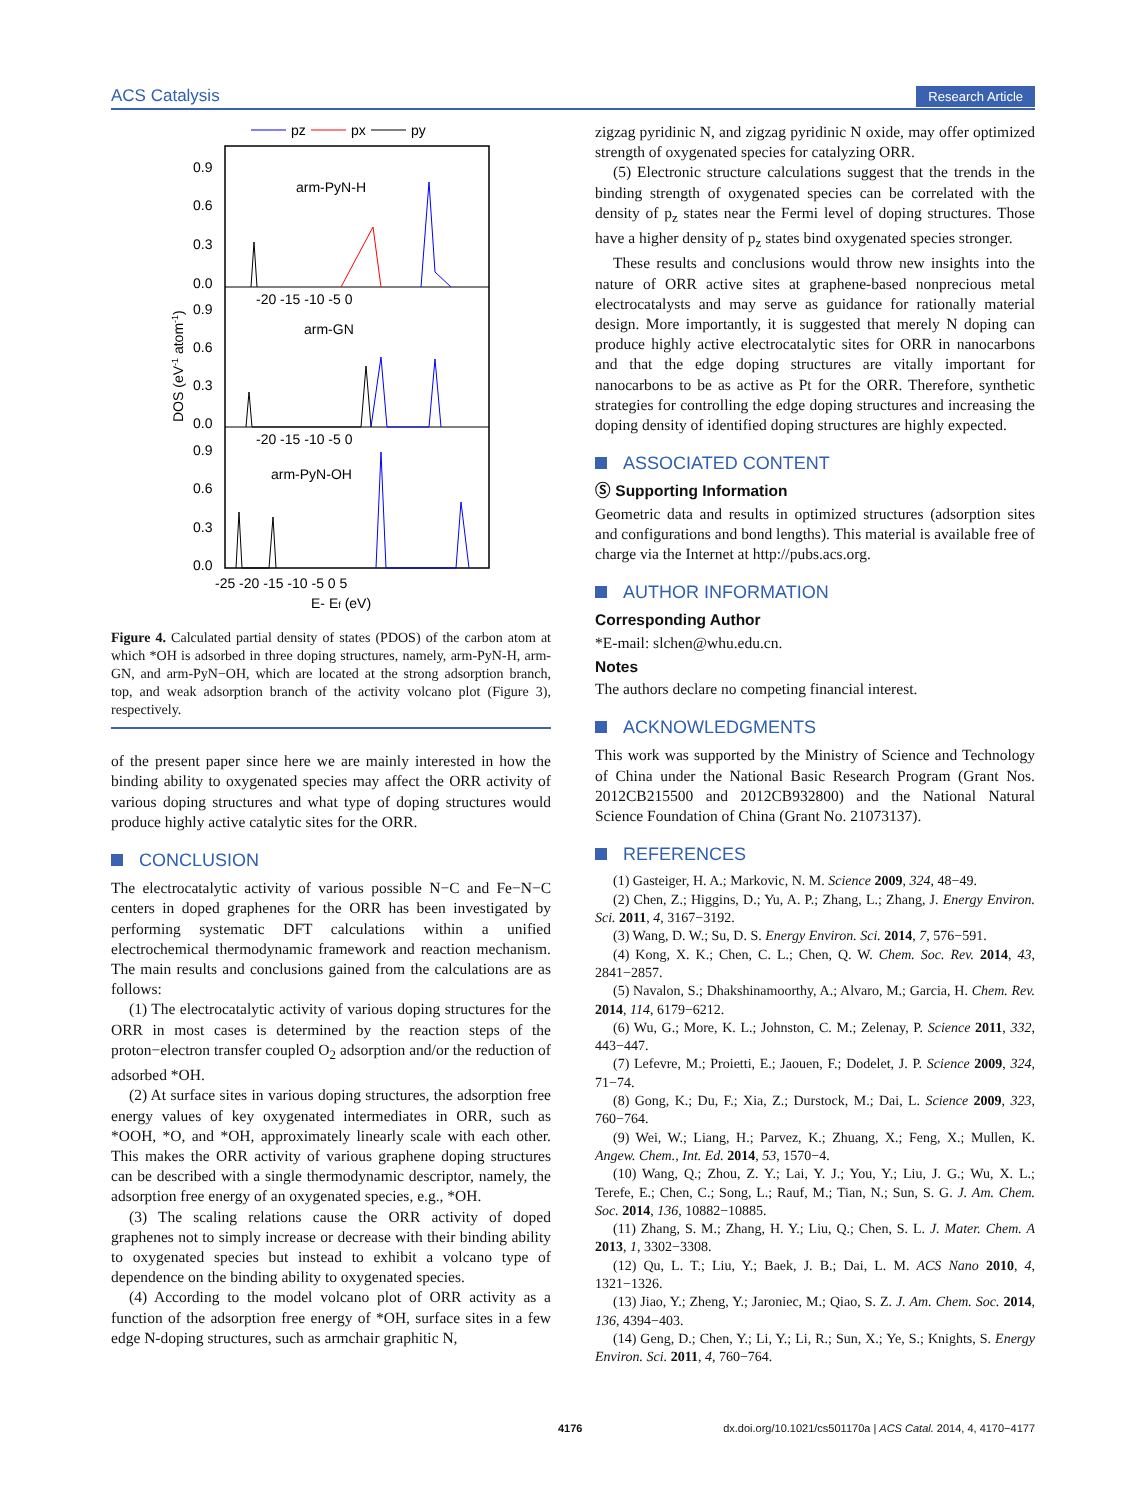ACS Catalysis Research Article
pz
px
py
arm-PyN-H
arm-GN
arm-PyN-OH
0.9
0.6
0.3
0.0
0.9
0.6
0.3
0.0
0.9
0.6
0.3
0.0
-20 -15 -10 -5 0
-20 -15 -10 -5 0
-25 -20 -15 -10 -5 0 5
E- Ef (eV)
DOS (eV-1 atom-1)
Figure 4. Calculated partial density of states (PDOS) of the carbon atom at which *OH is adsorbed in three doping structures, namely, arm-PyN-H, arm-GN, and arm-PyN−OH, which are located at the strong adsorption branch, top, and weak adsorption branch of the activity volcano plot (Figure 3), respectively.
of the present paper since here we are mainly interested in how the binding ability to oxygenated species may affect the ORR activity of various doping structures and what type of doping structures would produce highly active catalytic sites for the ORR.
CONCLUSION
The electrocatalytic activity of various possible N−C and Fe−N−C centers in doped graphenes for the ORR has been investigated by performing systematic DFT calculations within a unified electrochemical thermodynamic framework and reaction mechanism. The main results and conclusions gained from the calculations are as follows:
(1) The electrocatalytic activity of various doping structures for the ORR in most cases is determined by the reaction steps of the proton−electron transfer coupled O<sub>2</sub> adsorption and/or the reduction of adsorbed *OH.
(2) At surface sites in various doping structures, the adsorption free energy values of key oxygenated intermediates in ORR, such as *OOH, *O, and *OH, approximately linearly scale with each other. This makes the ORR activity of various graphene doping structures can be described with a single thermodynamic descriptor, namely, the adsorption free energy of an oxygenated species, e.g., *OH.
(3) The scaling relations cause the ORR activity of doped graphenes not to simply increase or decrease with their binding ability to oxygenated species but instead to exhibit a volcano type of dependence on the binding ability to oxygenated species.
(4) According to the model volcano plot of ORR activity as a function of the adsorption free energy of *OH, surface sites in a few edge N-doping structures, such as armchair graphitic N,
zigzag pyridinic N, and zigzag pyridinic N oxide, may offer optimized strength of oxygenated species for catalyzing ORR.
(5) Electronic structure calculations suggest that the trends in the binding strength of oxygenated species can be correlated with the density of p<sub>z</sub> states near the Fermi level of doping structures. Those have a higher density of p<sub>z</sub> states bind oxygenated species stronger.
These results and conclusions would throw new insights into the nature of ORR active sites at graphene-based nonprecious metal electrocatalysts and may serve as guidance for rationally material design. More importantly, it is suggested that merely N doping can produce highly active electrocatalytic sites for ORR in nanocarbons and that the edge doping structures are vitally important for nanocarbons to be as active as Pt for the ORR. Therefore, synthetic strategies for controlling the edge doping structures and increasing the doping density of identified doping structures are highly expected.
ASSOCIATED CONTENT
Ⓢ Supporting Information
Geometric data and results in optimized structures (adsorption sites and configurations and bond lengths). This material is available free of charge via the Internet at http://pubs.acs.org.
AUTHOR INFORMATION
Corresponding Author
*E-mail: slchen@whu.edu.cn.
Notes
The authors declare no competing financial interest.
ACKNOWLEDGMENTS
This work was supported by the Ministry of Science and Technology of China under the National Basic Research Program (Grant Nos. 2012CB215500 and 2012CB932800) and the National Natural Science Foundation of China (Grant No. 21073137).
REFERENCES
(1) Gasteiger, H. A.; Markovic, N. M. Science 2009, 324, 48−49.
(2) Chen, Z.; Higgins, D.; Yu, A. P.; Zhang, L.; Zhang, J. Energy Environ. Sci. 2011, 4, 3167−3192.
(3) Wang, D. W.; Su, D. S. Energy Environ. Sci. 2014, 7, 576−591.
(4) Kong, X. K.; Chen, C. L.; Chen, Q. W. Chem. Soc. Rev. 2014, 43, 2841−2857.
(5) Navalon, S.; Dhakshinamoorthy, A.; Alvaro, M.; Garcia, H. Chem. Rev. 2014, 114, 6179−6212.
(6) Wu, G.; More, K. L.; Johnston, C. M.; Zelenay, P. Science 2011, 332, 443−447.
(7) Lefevre, M.; Proietti, E.; Jaouen, F.; Dodelet, J. P. Science 2009, 324, 71−74.
(8) Gong, K.; Du, F.; Xia, Z.; Durstock, M.; Dai, L. Science 2009, 323, 760−764.
(9) Wei, W.; Liang, H.; Parvez, K.; Zhuang, X.; Feng, X.; Mullen, K. Angew. Chem., Int. Ed. 2014, 53, 1570−4.
(10) Wang, Q.; Zhou, Z. Y.; Lai, Y. J.; You, Y.; Liu, J. G.; Wu, X. L.; Terefe, E.; Chen, C.; Song, L.; Rauf, M.; Tian, N.; Sun, S. G. J. Am. Chem. Soc. 2014, 136, 10882−10885.
(11) Zhang, S. M.; Zhang, H. Y.; Liu, Q.; Chen, S. L. J. Mater. Chem. A 2013, 1, 3302−3308.
(12) Qu, L. T.; Liu, Y.; Baek, J. B.; Dai, L. M. ACS Nano 2010, 4, 1321−1326.
(13) Jiao, Y.; Zheng, Y.; Jaroniec, M.; Qiao, S. Z. J. Am. Chem. Soc. 2014, 136, 4394−403.
(14) Geng, D.; Chen, Y.; Li, Y.; Li, R.; Sun, X.; Ye, S.; Knights, S. Energy Environ. Sci. 2011, 4, 760−764.
4176 dx.doi.org/10.1021/cs501170a | ACS Catal. 2014, 4, 4170−4177